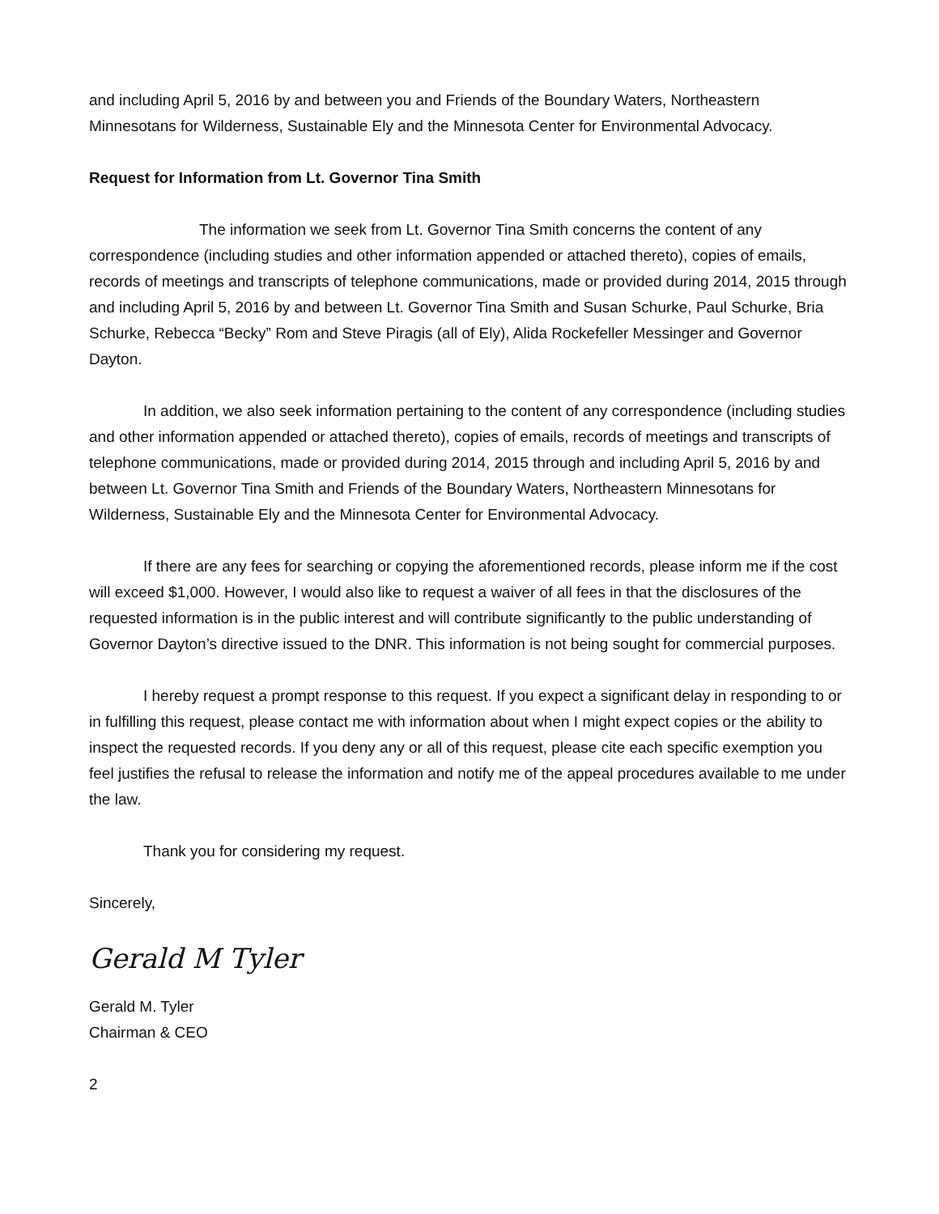and including April 5, 2016 by and between you and Friends of the Boundary Waters, Northeastern Minnesotans for Wilderness, Sustainable Ely and the Minnesota Center for Environmental Advocacy.
Request for Information from Lt. Governor Tina Smith
The information we seek from Lt. Governor Tina Smith concerns the content of any correspondence (including studies and other information appended or attached thereto), copies of emails, records of meetings and transcripts of telephone communications, made or provided during 2014, 2015 through and including April 5, 2016 by and between Lt. Governor Tina Smith and Susan Schurke, Paul Schurke, Bria Schurke, Rebecca “Becky” Rom and Steve Piragis (all of Ely), Alida Rockefeller Messinger and Governor Dayton.
In addition, we also seek information pertaining to the content of any correspondence (including studies and other information appended or attached thereto), copies of emails, records of meetings and transcripts of telephone communications, made or provided during 2014, 2015 through and including April 5, 2016 by and between Lt. Governor Tina Smith and Friends of the Boundary Waters, Northeastern Minnesotans for Wilderness, Sustainable Ely and the Minnesota Center for Environmental Advocacy.
If there are any fees for searching or copying the aforementioned records, please inform me if the cost will exceed $1,000. However, I would also like to request a waiver of all fees in that the disclosures of the requested information is in the public interest and will contribute significantly to the public understanding of Governor Dayton’s directive issued to the DNR. This information is not being sought for commercial purposes.
I hereby request a prompt response to this request. If you expect a significant delay in responding to or in fulfilling this request, please contact me with information about when I might expect copies or the ability to inspect the requested records. If you deny any or all of this request, please cite each specific exemption you feel justifies the refusal to release the information and notify me of the appeal procedures available to me under the law.
Thank you for considering my request.
Sincerely,
Gerald M Tyler
Gerald M. Tyler
Chairman & CEO
2